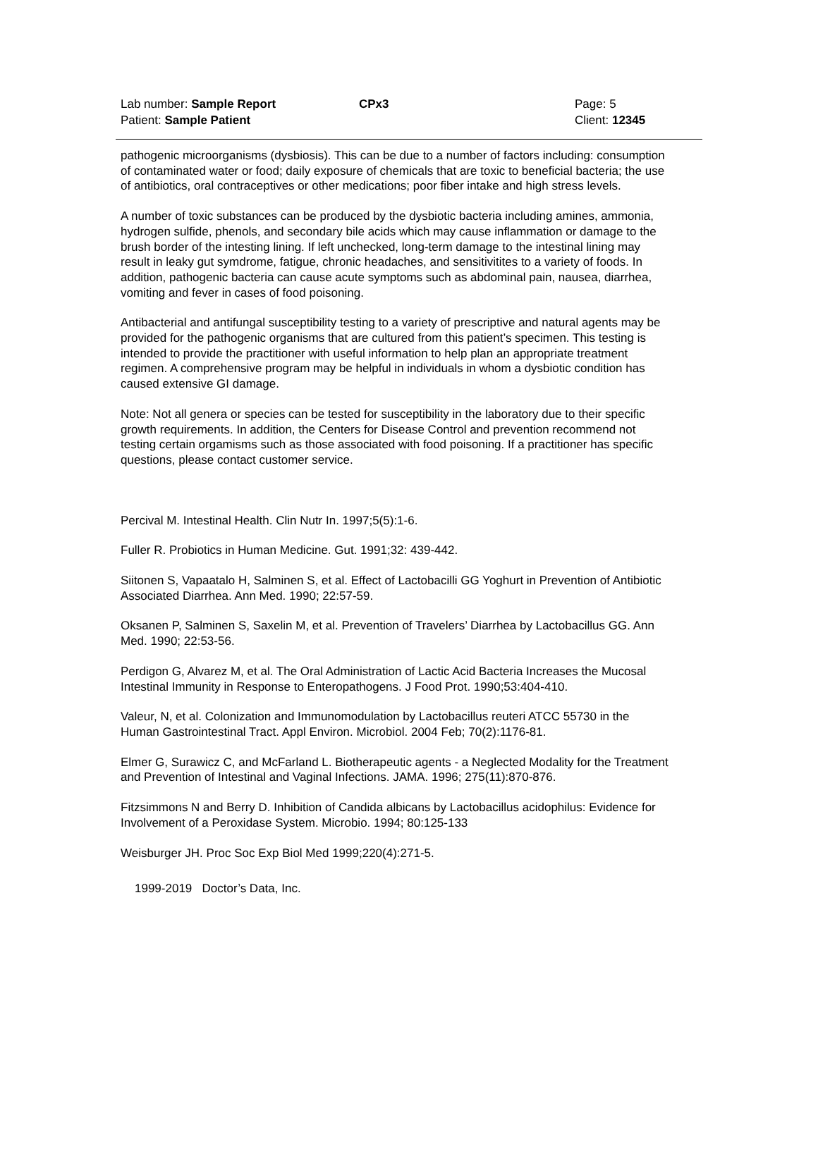Lab number: Sample Report CPx3 Page: 5
Patient: Sample Patient Client: 12345
pathogenic microorganisms (dysbiosis). This can be due to a number of factors including: consumption of contaminated water or food; daily exposure of chemicals that are toxic to beneficial bacteria; the use of antibiotics, oral contraceptives or other medications; poor fiber intake and high stress levels.
A number of toxic substances can be produced by the dysbiotic bacteria including amines, ammonia, hydrogen sulfide, phenols, and secondary bile acids which may cause inflammation or damage to the brush border of the intesting lining. If left unchecked, long-term damage to the intestinal lining may result in leaky gut symdrome, fatigue, chronic headaches, and sensitivitites to a variety of foods. In addition, pathogenic bacteria can cause acute symptoms such as abdominal pain, nausea, diarrhea, vomiting and fever in cases of food poisoning.
Antibacterial and antifungal susceptibility testing to a variety of prescriptive and natural agents may be provided for the pathogenic organisms that are cultured from this patient’s specimen. This testing is intended to provide the practitioner with useful information to help plan an appropriate treatment regimen. A comprehensive program may be helpful in individuals in whom a dysbiotic condition has caused extensive GI damage.
Note: Not all genera or species can be tested for susceptibility in the laboratory due to their specific growth requirements. In addition, the Centers for Disease Control and prevention recommend not testing certain orgamisms such as those associated with food poisoning. If a practitioner has specific questions, please contact customer service.
Percival M. Intestinal Health. Clin Nutr In. 1997;5(5):1-6.
Fuller R. Probiotics in Human Medicine. Gut. 1991;32: 439-442.
Siitonen S, Vapaatalo H, Salminen S, et al. Effect of Lactobacilli GG Yoghurt in Prevention of Antibiotic Associated Diarrhea. Ann Med. 1990; 22:57-59.
Oksanen P, Salminen S, Saxelin M, et al. Prevention of Travelers’ Diarrhea by Lactobacillus GG. Ann Med. 1990; 22:53-56.
Perdigon G, Alvarez M, et al. The Oral Administration of Lactic Acid Bacteria Increases the Mucosal Intestinal Immunity in Response to Enteropathogens. J Food Prot. 1990;53:404-410.
Valeur, N, et al. Colonization and Immunomodulation by Lactobacillus reuteri ATCC 55730 in the Human Gastrointestinal Tract. Appl Environ. Microbiol. 2004 Feb; 70(2):1176-81.
Elmer G, Surawicz C, and McFarland L. Biotherapeutic agents - a Neglected Modality for the Treatment and Prevention of Intestinal and Vaginal Infections. JAMA. 1996; 275(11):870-876.
Fitzsimmons N and Berry D. Inhibition of Candida albicans by Lactobacillus acidophilus: Evidence for Involvement of a Peroxidase System. Microbio. 1994; 80:125-133
Weisburger JH. Proc Soc Exp Biol Med 1999;220(4):271-5.
1999-2019 Doctor’s Data, Inc.